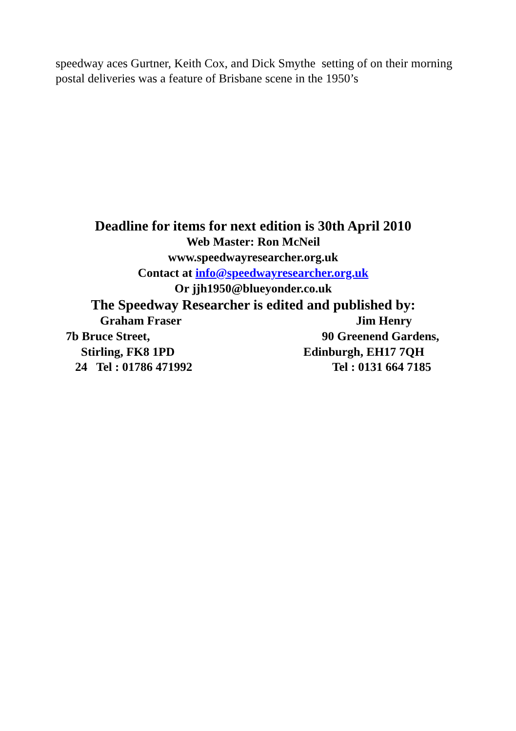speedway aces Gurtner, Keith Cox, and Dick Smythe setting of on their morning postal deliveries was a feature of Brisbane scene in the 1950’s
Deadline for items for next edition is 30th April 2010
Web Master: Ron McNeil
www.speedwayresearcher.org.uk
Contact at info@speedwayresearcher.org.uk
Or jjh1950@blueyonder.co.uk
The Speedway Researcher is edited and published by:
Graham Fraser Jim Henry
7b Bruce Street, 90 Greenend Gardens,
Stirling, FK8 1PD Edinburgh, EH17 7QH
24 Tel : 01786 471992 Tel : 0131 664 7185